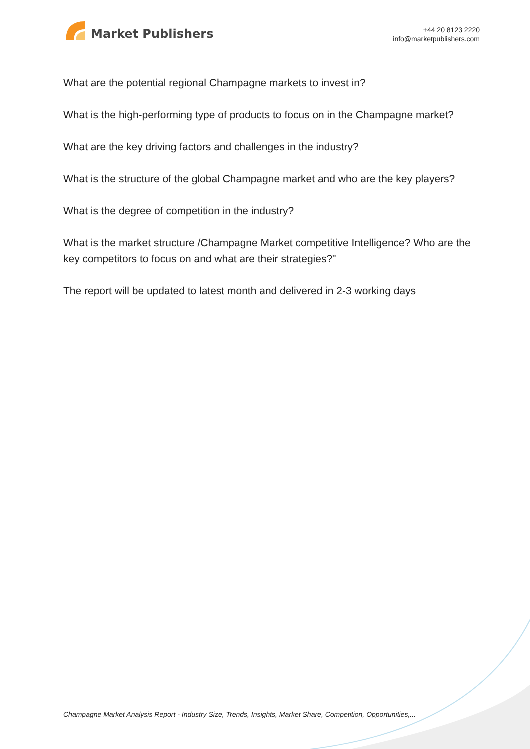Market Publishers
+44 20 8123 2220
info@marketpublishers.com
What are the potential regional Champagne markets to invest in?
What is the high-performing type of products to focus on in the Champagne market?
What are the key driving factors and challenges in the industry?
What is the structure of the global Champagne market and who are the key players?
What is the degree of competition in the industry?
What is the market structure /Champagne Market competitive Intelligence? Who are the key competitors to focus on and what are their strategies?"
The report will be updated to latest month and delivered in 2-3 working days
Champagne Market Analysis Report - Industry Size, Trends, Insights, Market Share, Competition, Opportunities,...